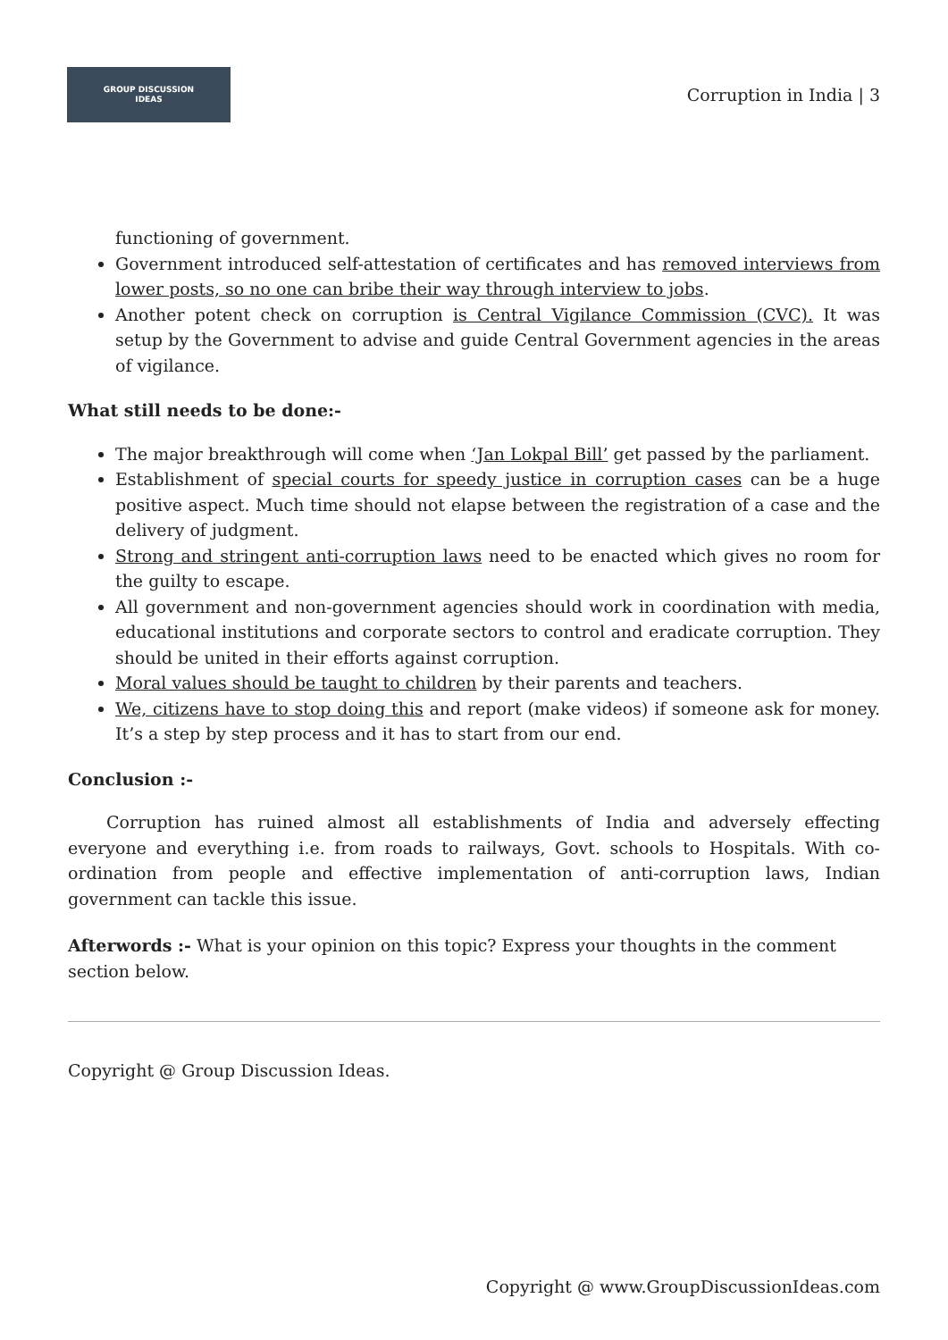GROUP DISCUSSION
IDEAS
Corruption in India | 3
functioning of government.
Government introduced self-attestation of certificates and has removed interviews from lower posts, so no one can bribe their way through interview to jobs.
Another potent check on corruption is Central Vigilance Commission (CVC). It was setup by the Government to advise and guide Central Government agencies in the areas of vigilance.
What still needs to be done:-
The major breakthrough will come when ‘Jan Lokpal Bill’ get passed by the parliament.
Establishment of special courts for speedy justice in corruption cases can be a huge positive aspect. Much time should not elapse between the registration of a case and the delivery of judgment.
Strong and stringent anti-corruption laws need to be enacted which gives no room for the guilty to escape.
All government and non-government agencies should work in coordination with media, educational institutions and corporate sectors to control and eradicate corruption. They should be united in their efforts against corruption.
Moral values should be taught to children by their parents and teachers.
We, citizens have to stop doing this and report (make videos) if someone ask for money. It’s a step by step process and it has to start from our end.
Conclusion :-
Corruption has ruined almost all establishments of India and adversely effecting everyone and everything i.e. from roads to railways, Govt. schools to Hospitals. With co-ordination from people and effective implementation of anti-corruption laws, Indian government can tackle this issue.
Afterwords :- What is your opinion on this topic? Express your thoughts in the comment section below.
Copyright @ Group Discussion Ideas.
Copyright @ www.GroupDiscussionIdeas.com